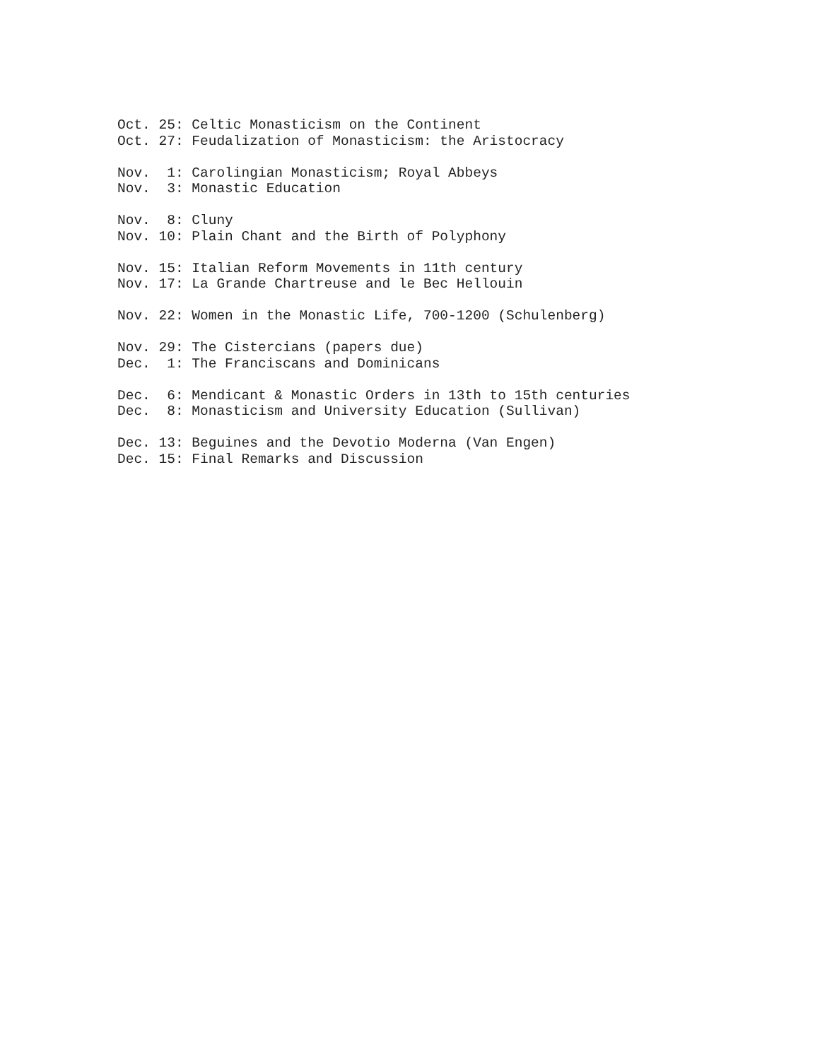Oct. 25: Celtic Monasticism on the Continent Oct. 27: Feudalization of Monasticism: the Aristocracy
Nov. 1: Carolingian Monasticism; Royal Abbeys Nov. 3: Monastic Education
Nov. 8: Cluny Nov. 10: Plain Chant and the Birth of Polyphony
Nov. 15: Italian Reform Movements in 11th century Nov. 17: La Grande Chartreuse and le Bec Hellouin
Nov. 22: Women in the Monastic Life, 700-1200 (Schulenberg)
Nov. 29: The Cistercians (papers due) Dec. 1: The Franciscans and Dominicans
Dec. 6: Mendicant & Monastic Orders in 13th to 15th centuries Dec. 8: Monasticism and University Education (Sullivan)
Dec. 13: Beguines and the Devotio Moderna (Van Engen) Dec. 15: Final Remarks and Discussion